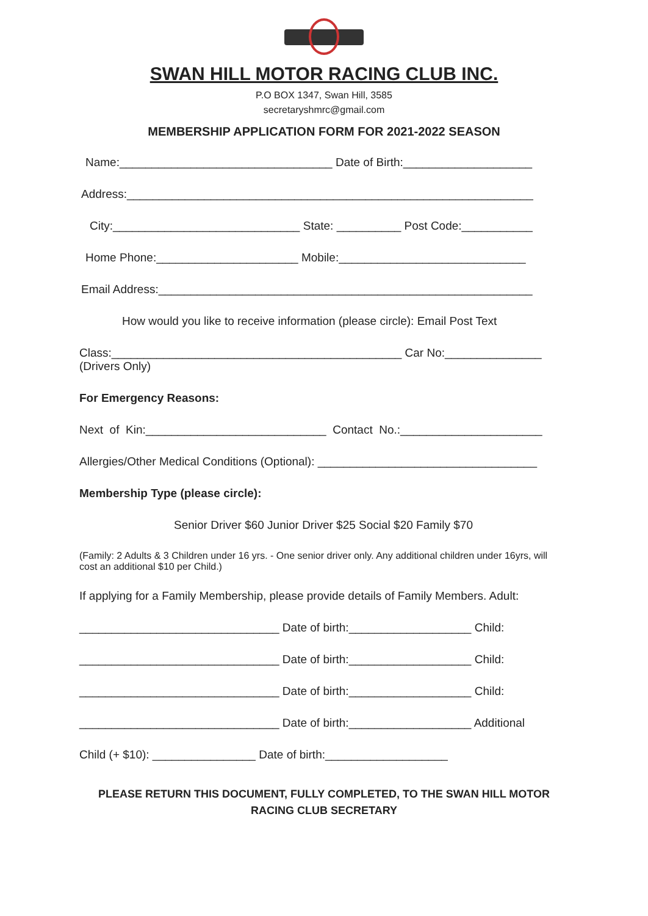SWAN HILL MOTOR RACING CLUB INC.
P.O BOX 1347, Swan Hill, 3585
secretaryshmrc@gmail.com
MEMBERSHIP APPLICATION FORM FOR 2021-2022 SEASON
Name:_________________________________ Date of Birth:____________________
Address:_______________________________________________________________
City:_____________________________ State: __________ Post Code:___________
Home Phone:______________________ Mobile:_____________________________
Email Address:__________________________________________________________
How would you like to receive information (please circle): Email Post Text
Class:_____________________________________________ Car No:_______________ (Drivers Only)
For Emergency Reasons:
Next of Kin:____________________________ Contact No.:______________________
Allergies/Other Medical Conditions (Optional): __________________________________
Membership Type (please circle):
Senior Driver $60 Junior Driver $25 Social $20 Family $70
(Family: 2 Adults & 3 Children under 16 yrs. - One senior driver only. Any additional children under 16yrs, will cost an additional $10 per Child.)
If applying for a Family Membership, please provide details of Family Members. Adult:
_______________________________ Date of birth:___________________ Child:
_______________________________ Date of birth:___________________ Child:
_______________________________ Date of birth:___________________ Child:
_______________________________ Date of birth:___________________ Additional
Child (+ $10): ________________ Date of birth:___________________
PLEASE RETURN THIS DOCUMENT, FULLY COMPLETED, TO THE SWAN HILL MOTOR
RACING CLUB SECRETARY